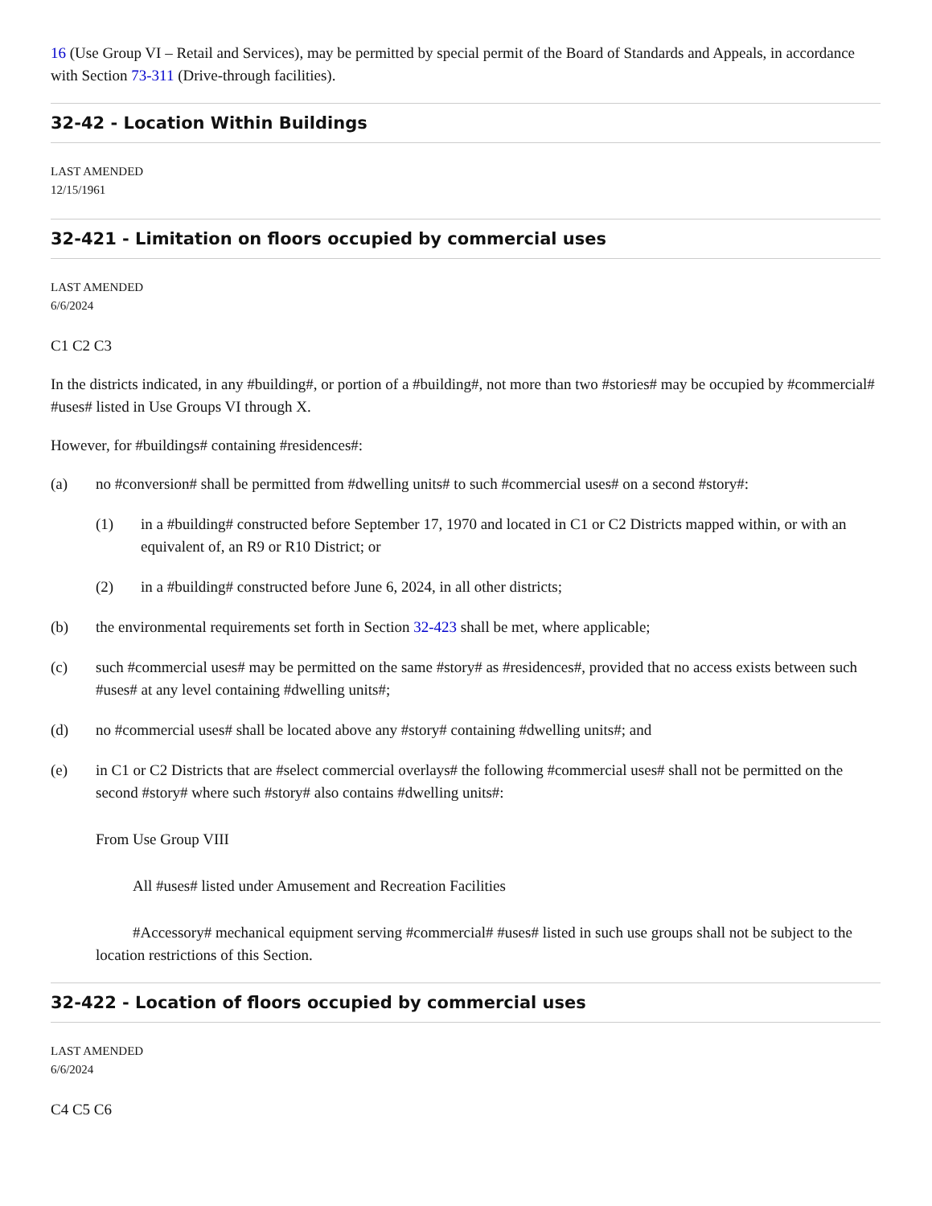16 (Use Group VI – Retail and Services), may be permitted by special permit of the Board of Standards and Appeals, in accordance with Section 73-311 (Drive-through facilities).
32-42 - Location Within Buildings
LAST AMENDED
12/15/1961
32-421 - Limitation on floors occupied by commercial uses
LAST AMENDED
6/6/2024
C1 C2 C3
In the districts indicated, in any #building#, or portion of a #building#, not more than two #stories# may be occupied by #commercial# #uses# listed in Use Groups VI through X.
However, for #buildings# containing #residences#:
(a) no #conversion# shall be permitted from #dwelling units# to such #commercial uses# on a second #story#:
(1) in a #building# constructed before September 17, 1970 and located in C1 or C2 Districts mapped within, or with an equivalent of, an R9 or R10 District; or
(2) in a #building# constructed before June 6, 2024, in all other districts;
(b) the environmental requirements set forth in Section 32-423 shall be met, where applicable;
(c) such #commercial uses# may be permitted on the same #story# as #residences#, provided that no access exists between such #uses# at any level containing #dwelling units#;
(d) no #commercial uses# shall be located above any #story# containing #dwelling units#; and
(e) in C1 or C2 Districts that are #select commercial overlays# the following #commercial uses# shall not be permitted on the second #story# where such #story# also contains #dwelling units#:
From Use Group VIII
All #uses# listed under Amusement and Recreation Facilities
#Accessory# mechanical equipment serving #commercial# #uses# listed in such use groups shall not be subject to the location restrictions of this Section.
32-422 - Location of floors occupied by commercial uses
LAST AMENDED
6/6/2024
C4 C5 C6